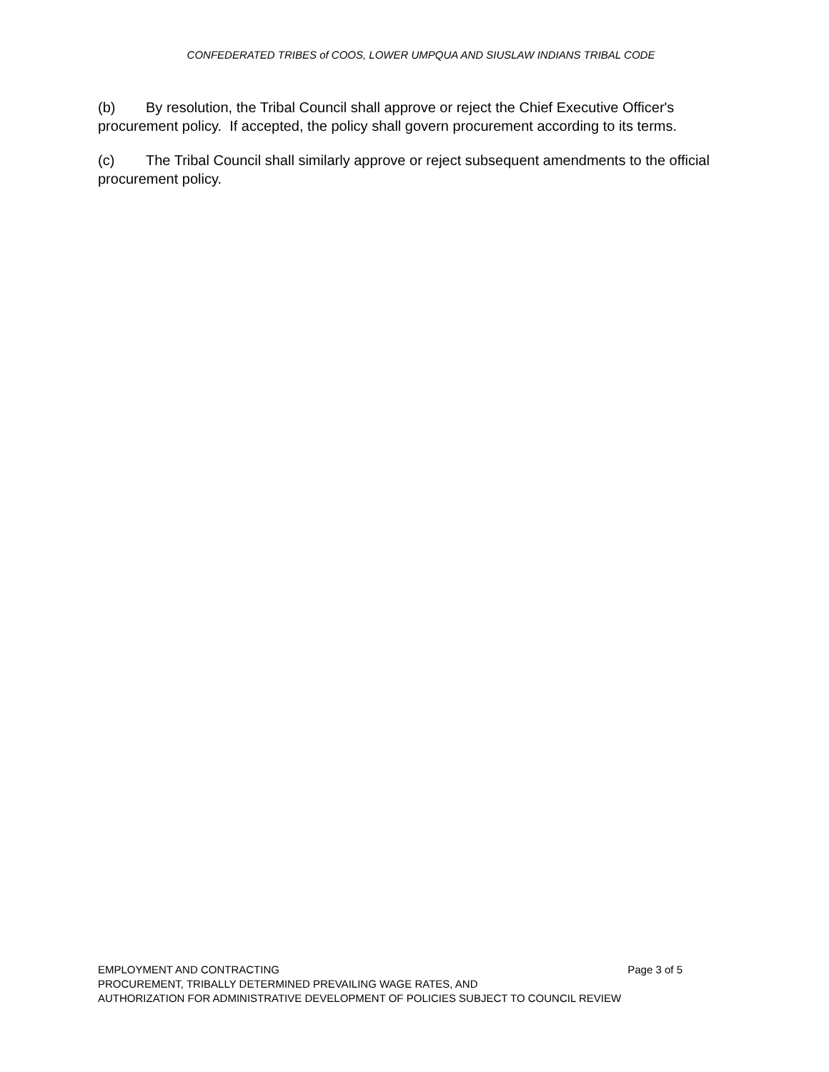CONFEDERATED TRIBES of COOS, LOWER UMPQUA AND SIUSLAW INDIANS TRIBAL CODE
(b) By resolution, the Tribal Council shall approve or reject the Chief Executive Officer's procurement policy. If accepted, the policy shall govern procurement according to its terms.
(c) The Tribal Council shall similarly approve or reject subsequent amendments to the official procurement policy.
EMPLOYMENT AND CONTRACTING Page 3 of 5
PROCUREMENT, TRIBALLY DETERMINED PREVAILING WAGE RATES, AND
AUTHORIZATION FOR ADMINISTRATIVE DEVELOPMENT OF POLICIES SUBJECT TO COUNCIL REVIEW